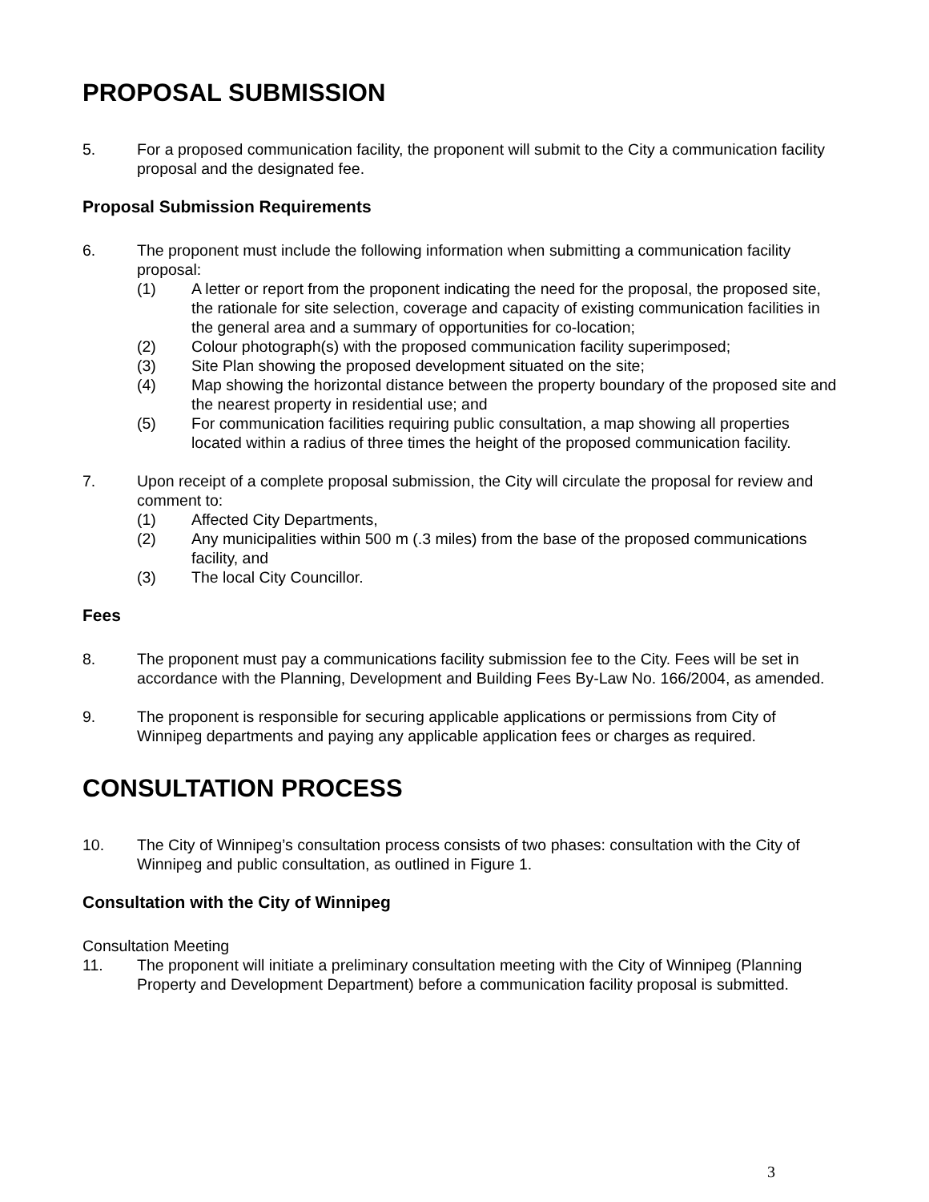PROPOSAL SUBMISSION
5. For a proposed communication facility, the proponent will submit to the City a communication facility proposal and the designated fee.
Proposal Submission Requirements
6. The proponent must include the following information when submitting a communication facility proposal:
(1) A letter or report from the proponent indicating the need for the proposal, the proposed site, the rationale for site selection, coverage and capacity of existing communication facilities in the general area and a summary of opportunities for co-location;
(2) Colour photograph(s) with the proposed communication facility superimposed;
(3) Site Plan showing the proposed development situated on the site;
(4) Map showing the horizontal distance between the property boundary of the proposed site and the nearest property in residential use; and
(5) For communication facilities requiring public consultation, a map showing all properties located within a radius of three times the height of the proposed communication facility.
7. Upon receipt of a complete proposal submission, the City will circulate the proposal for review and comment to:
(1) Affected City Departments,
(2) Any municipalities within 500 m (.3 miles) from the base of the proposed communications facility, and
(3) The local City Councillor.
Fees
8. The proponent must pay a communications facility submission fee to the City. Fees will be set in accordance with the Planning, Development and Building Fees By-Law No. 166/2004, as amended.
9. The proponent is responsible for securing applicable applications or permissions from City of Winnipeg departments and paying any applicable application fees or charges as required.
CONSULTATION PROCESS
10. The City of Winnipeg’s consultation process consists of two phases: consultation with the City of Winnipeg and public consultation, as outlined in Figure 1.
Consultation with the City of Winnipeg
Consultation Meeting
11. The proponent will initiate a preliminary consultation meeting with the City of Winnipeg (Planning Property and Development Department) before a communication facility proposal is submitted.
3